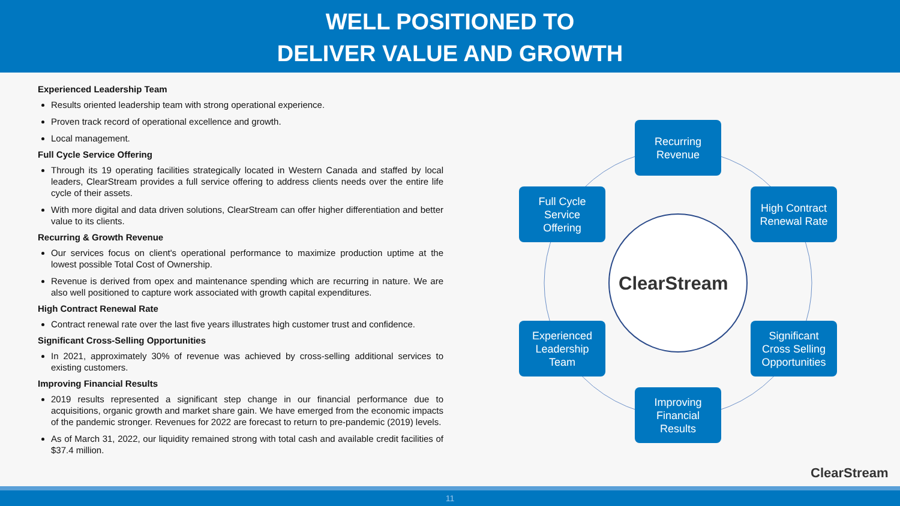WELL POSITIONED TO
DELIVER VALUE AND GROWTH
Experienced Leadership Team
Results oriented leadership team with strong operational experience.
Proven track record of operational excellence and growth.
Local management.
Full Cycle Service Offering
Through its 19 operating facilities strategically located in Western Canada and staffed by local leaders, ClearStream provides a full service offering to address clients needs over the entire life cycle of their assets.
With more digital and data driven solutions, ClearStream can offer higher differentiation and better value to its clients.
Recurring & Growth Revenue
Our services focus on client's operational performance to maximize production uptime at the lowest possible Total Cost of Ownership.
Revenue is derived from opex and maintenance spending which are recurring in nature. We are also well positioned to capture work associated with growth capital expenditures.
High Contract Renewal Rate
Contract renewal rate over the last five years illustrates high customer trust and confidence.
Significant Cross-Selling Opportunities
In 2021, approximately 30% of revenue was achieved by cross-selling additional services to existing customers.
Improving Financial Results
2019 results represented a significant step change in our financial performance due to acquisitions, organic growth and market share gain. We have emerged from the economic impacts of the pandemic stronger. Revenues for 2022 are forecast to return to pre-pandemic (2019) levels.
As of March 31, 2022, our liquidity remained strong with total cash and available credit facilities of $37.4 million.
ClearStream
Recurring
Revenue
High Contract
Renewal Rate
Full Cycle
Service
Offering
Experienced
Leadership
Team
Significant
Cross Selling
Opportunities
Improving
Financial
Results
ClearStream
11